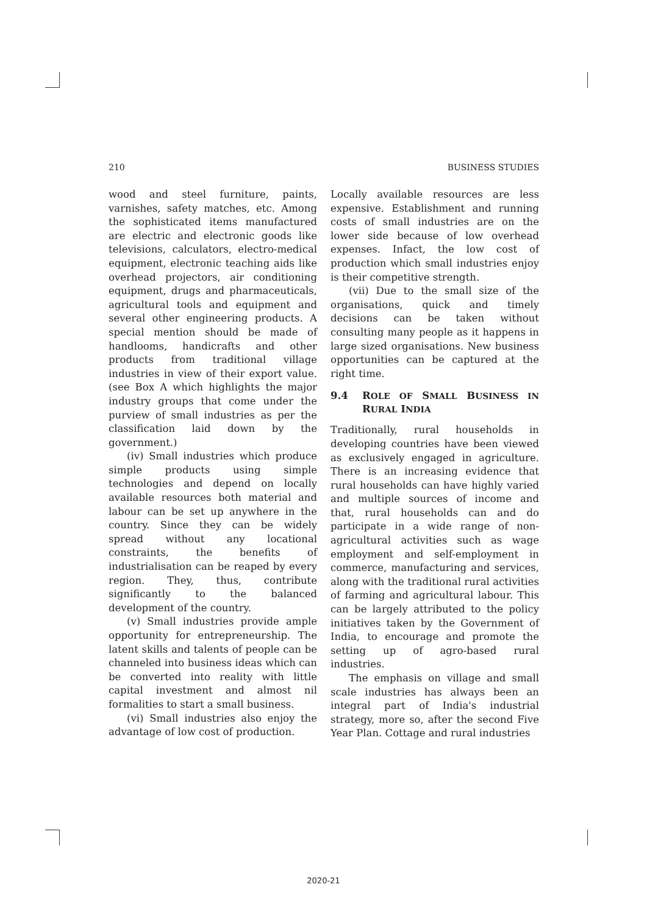210 BUSINESS STUDIES
wood and steel furniture, paints, varnishes, safety matches, etc. Among the sophisticated items manufactured are electric and electronic goods like televisions, calculators, electro-medical equipment, electronic teaching aids like overhead projectors, air conditioning equipment, drugs and pharmaceuticals, agricultural tools and equipment and several other engineering products. A special mention should be made of handlooms, handicrafts and other products from traditional village industries in view of their export value. (see Box A which highlights the major industry groups that come under the purview of small industries as per the classification laid down by the government.)
(iv) Small industries which produce simple products using simple technologies and depend on locally available resources both material and labour can be set up anywhere in the country. Since they can be widely spread without any locational constraints, the benefits of industrialisation can be reaped by every region. They, thus, contribute significantly to the balanced development of the country.
(v) Small industries provide ample opportunity for entrepreneurship. The latent skills and talents of people can be channeled into business ideas which can be converted into reality with little capital investment and almost nil formalities to start a small business.
(vi) Small industries also enjoy the advantage of low cost of production.
Locally available resources are less expensive. Establishment and running costs of small industries are on the lower side because of low overhead expenses. Infact, the low cost of production which small industries enjoy is their competitive strength.
(vii) Due to the small size of the organisations, quick and timely decisions can be taken without consulting many people as it happens in large sized organisations. New business opportunities can be captured at the right time.
9.4 ROLE OF SMALL BUSINESS IN RURAL INDIA
Traditionally, rural households in developing countries have been viewed as exclusively engaged in agriculture. There is an increasing evidence that rural households can have highly varied and multiple sources of income and that, rural households can and do participate in a wide range of non-agricultural activities such as wage employment and self-employment in commerce, manufacturing and services, along with the traditional rural activities of farming and agricultural labour. This can be largely attributed to the policy initiatives taken by the Government of India, to encourage and promote the setting up of agro-based rural industries.
The emphasis on village and small scale industries has always been an integral part of India's industrial strategy, more so, after the second Five Year Plan. Cottage and rural industries
2020-21